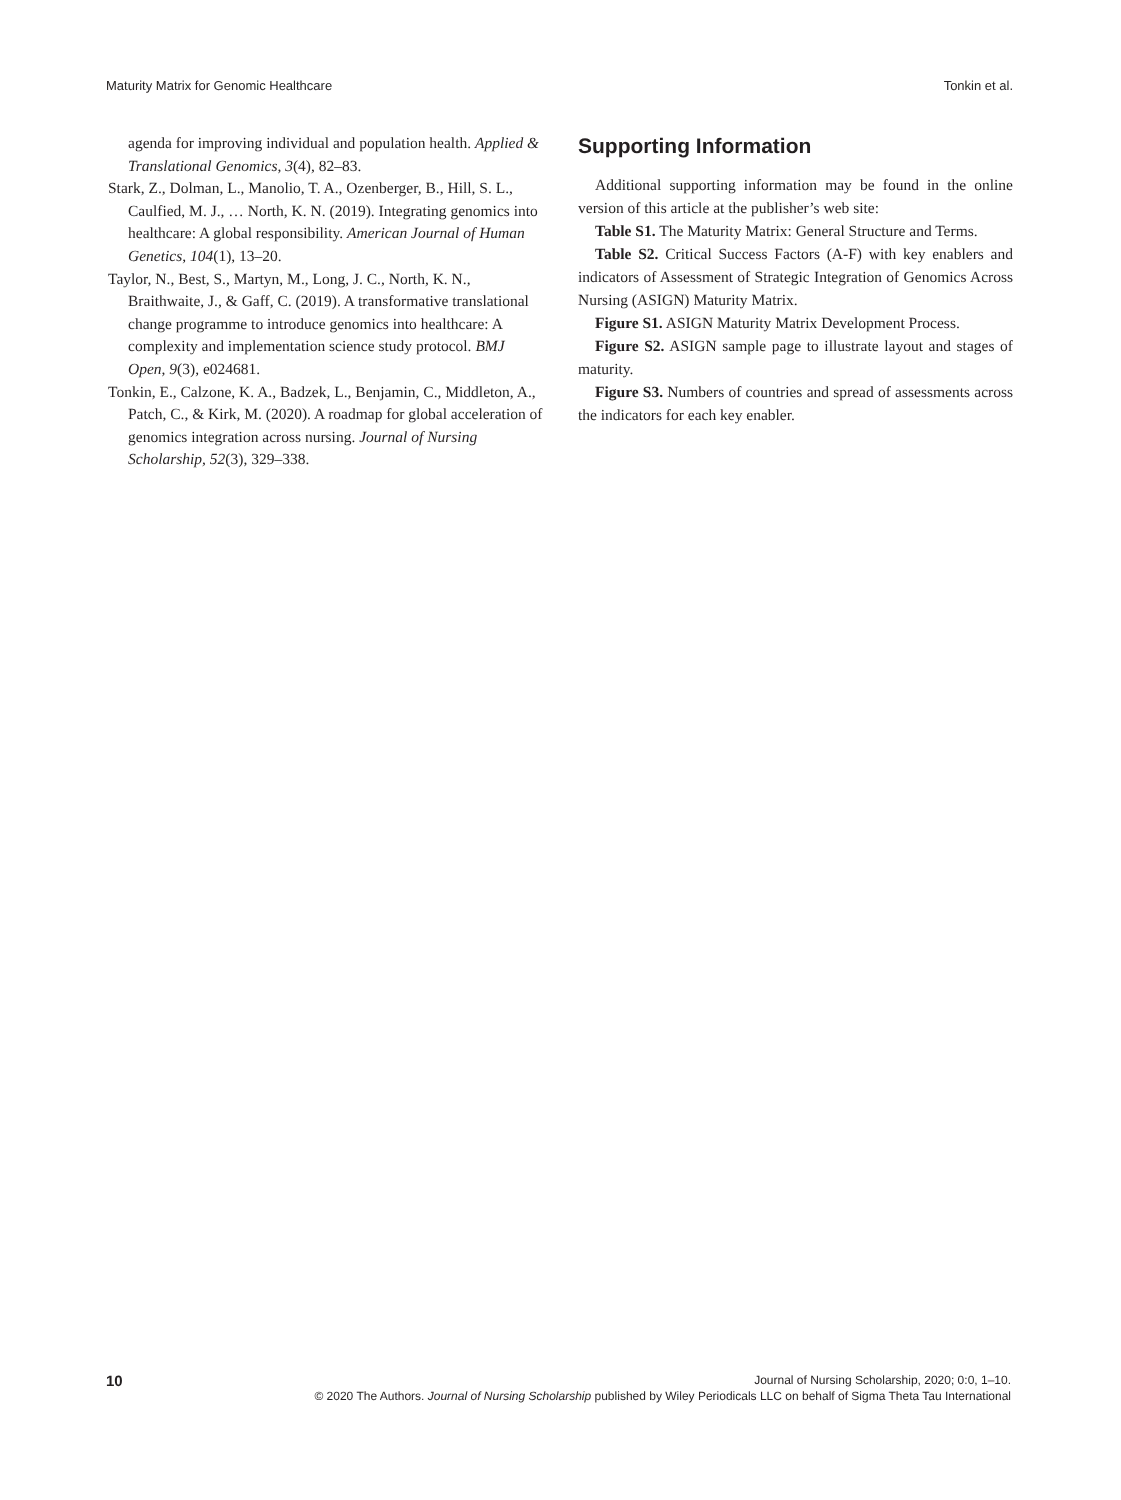Maturity Matrix for Genomic Healthcare Tonkin et al.
agenda for improving individual and population health. Applied & Translational Genomics, 3(4), 82–83.
Stark, Z., Dolman, L., Manolio, T. A., Ozenberger, B., Hill, S. L., Caulfied, M. J., … North, K. N. (2019). Integrating genomics into healthcare: A global responsibility. American Journal of Human Genetics, 104(1), 13–20.
Taylor, N., Best, S., Martyn, M., Long, J. C., North, K. N., Braithwaite, J., & Gaff, C. (2019). A transformative translational change programme to introduce genomics into healthcare: A complexity and implementation science study protocol. BMJ Open, 9(3), e024681.
Tonkin, E., Calzone, K. A., Badzek, L., Benjamin, C., Middleton, A., Patch, C., & Kirk, M. (2020). A roadmap for global acceleration of genomics integration across nursing. Journal of Nursing Scholarship, 52(3), 329–338.
Supporting Information
Additional supporting information may be found in the online version of this article at the publisher’s web site:
Table S1. The Maturity Matrix: General Structure and Terms.
Table S2. Critical Success Factors (A-F) with key enablers and indicators of Assessment of Strategic Integration of Genomics Across Nursing (ASIGN) Maturity Matrix.
Figure S1. ASIGN Maturity Matrix Development Process.
Figure S2. ASIGN sample page to illustrate layout and stages of maturity.
Figure S3. Numbers of countries and spread of assessments across the indicators for each key enabler.
10
Journal of Nursing Scholarship, 2020; 0:0, 1–10.
© 2020 The Authors. Journal of Nursing Scholarship published by Wiley Periodicals LLC on behalf of Sigma Theta Tau International